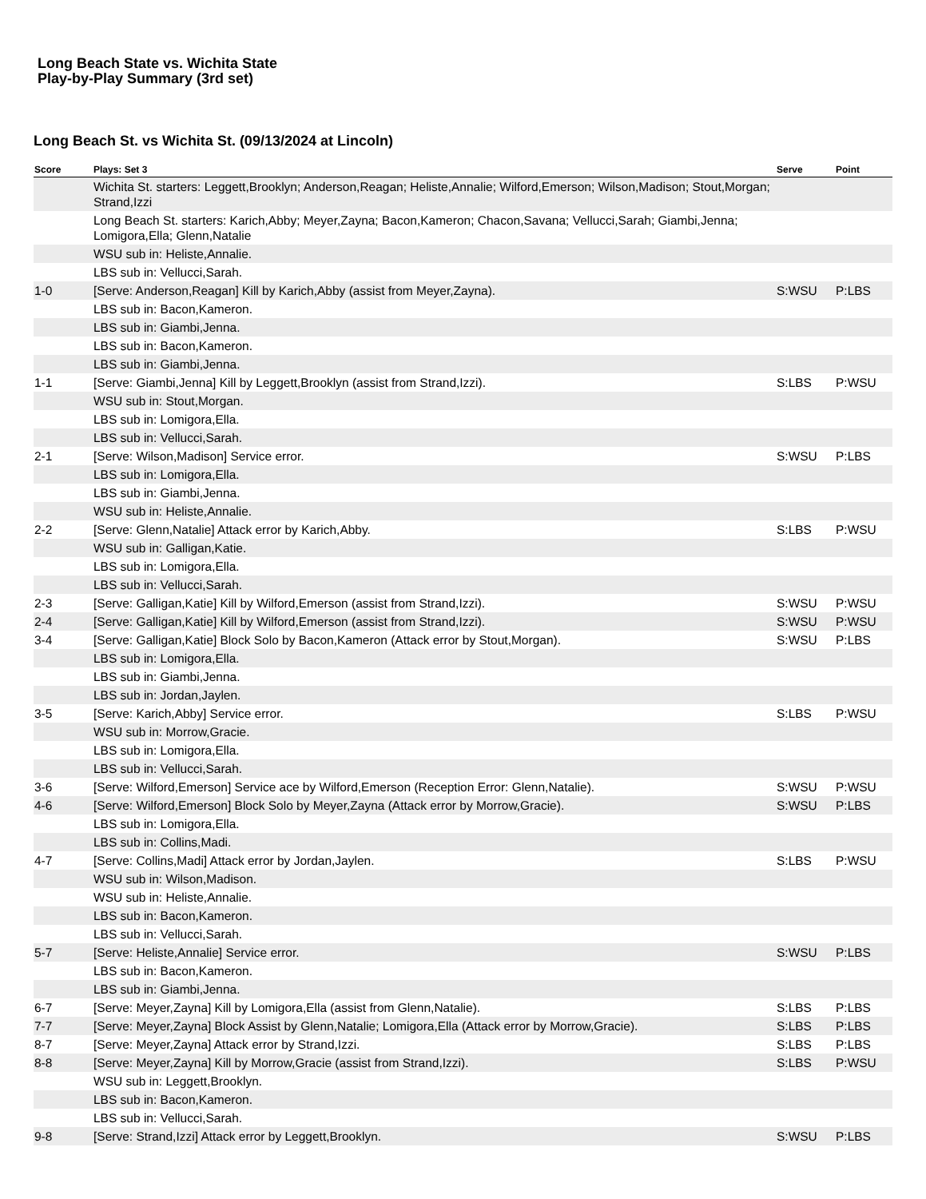Long Beach State vs. Wichita State
Play-by-Play Summary (3rd set)
Long Beach St. vs Wichita St. (09/13/2024 at Lincoln)
| Score | Plays: Set 3 | Serve | Point |
| --- | --- | --- | --- |
| | Wichita St. starters: Leggett,Brooklyn; Anderson,Reagan; Heliste,Annalie; Wilford,Emerson; Wilson,Madison; Stout,Morgan; Strand,Izzi | | |
| | Long Beach St. starters: Karich,Abby; Meyer,Zayna; Bacon,Kameron; Chacon,Savana; Vellucci,Sarah; Giambi,Jenna; Lomigora,Ella; Glenn,Natalie | | |
| | WSU sub in: Heliste,Annalie. | | |
| | LBS sub in: Vellucci,Sarah. | | |
| 1-0 | [Serve: Anderson,Reagan] Kill by Karich,Abby (assist from Meyer,Zayna). | S:WSU | P:LBS |
| | LBS sub in: Bacon,Kameron. | | |
| | LBS sub in: Giambi,Jenna. | | |
| | LBS sub in: Bacon,Kameron. | | |
| | LBS sub in: Giambi,Jenna. | | |
| 1-1 | [Serve: Giambi,Jenna] Kill by Leggett,Brooklyn (assist from Strand,Izzi). | S:LBS | P:WSU |
| | WSU sub in: Stout,Morgan. | | |
| | LBS sub in: Lomigora,Ella. | | |
| | LBS sub in: Vellucci,Sarah. | | |
| 2-1 | [Serve: Wilson,Madison] Service error. | S:WSU | P:LBS |
| | LBS sub in: Lomigora,Ella. | | |
| | LBS sub in: Giambi,Jenna. | | |
| | WSU sub in: Heliste,Annalie. | | |
| 2-2 | [Serve: Glenn,Natalie] Attack error by Karich,Abby. | S:LBS | P:WSU |
| | WSU sub in: Galligan,Katie. | | |
| | LBS sub in: Lomigora,Ella. | | |
| | LBS sub in: Vellucci,Sarah. | | |
| 2-3 | [Serve: Galligan,Katie] Kill by Wilford,Emerson (assist from Strand,Izzi). | S:WSU | P:WSU |
| 2-4 | [Serve: Galligan,Katie] Kill by Wilford,Emerson (assist from Strand,Izzi). | S:WSU | P:WSU |
| 3-4 | [Serve: Galligan,Katie] Block Solo by Bacon,Kameron (Attack error by Stout,Morgan). | S:WSU | P:LBS |
| | LBS sub in: Lomigora,Ella. | | |
| | LBS sub in: Giambi,Jenna. | | |
| | LBS sub in: Jordan,Jaylen. | | |
| 3-5 | [Serve: Karich,Abby] Service error. | S:LBS | P:WSU |
| | WSU sub in: Morrow,Gracie. | | |
| | LBS sub in: Lomigora,Ella. | | |
| | LBS sub in: Vellucci,Sarah. | | |
| 3-6 | [Serve: Wilford,Emerson] Service ace by Wilford,Emerson (Reception Error: Glenn,Natalie). | S:WSU | P:WSU |
| 4-6 | [Serve: Wilford,Emerson] Block Solo by Meyer,Zayna (Attack error by Morrow,Gracie). | S:WSU | P:LBS |
| | LBS sub in: Lomigora,Ella. | | |
| | LBS sub in: Collins,Madi. | | |
| 4-7 | [Serve: Collins,Madi] Attack error by Jordan,Jaylen. | S:LBS | P:WSU |
| | WSU sub in: Wilson,Madison. | | |
| | WSU sub in: Heliste,Annalie. | | |
| | LBS sub in: Bacon,Kameron. | | |
| | LBS sub in: Vellucci,Sarah. | | |
| 5-7 | [Serve: Heliste,Annalie] Service error. | S:WSU | P:LBS |
| | LBS sub in: Bacon,Kameron. | | |
| | LBS sub in: Giambi,Jenna. | | |
| 6-7 | [Serve: Meyer,Zayna] Kill by Lomigora,Ella (assist from Glenn,Natalie). | S:LBS | P:LBS |
| 7-7 | [Serve: Meyer,Zayna] Block Assist by Glenn,Natalie; Lomigora,Ella (Attack error by Morrow,Gracie). | S:LBS | P:LBS |
| 8-7 | [Serve: Meyer,Zayna] Attack error by Strand,Izzi. | S:LBS | P:LBS |
| 8-8 | [Serve: Meyer,Zayna] Kill by Morrow,Gracie (assist from Strand,Izzi). | S:LBS | P:WSU |
| | WSU sub in: Leggett,Brooklyn. | | |
| | LBS sub in: Bacon,Kameron. | | |
| | LBS sub in: Vellucci,Sarah. | | |
| 9-8 | [Serve: Strand,Izzi] Attack error by Leggett,Brooklyn. | S:WSU | P:LBS |